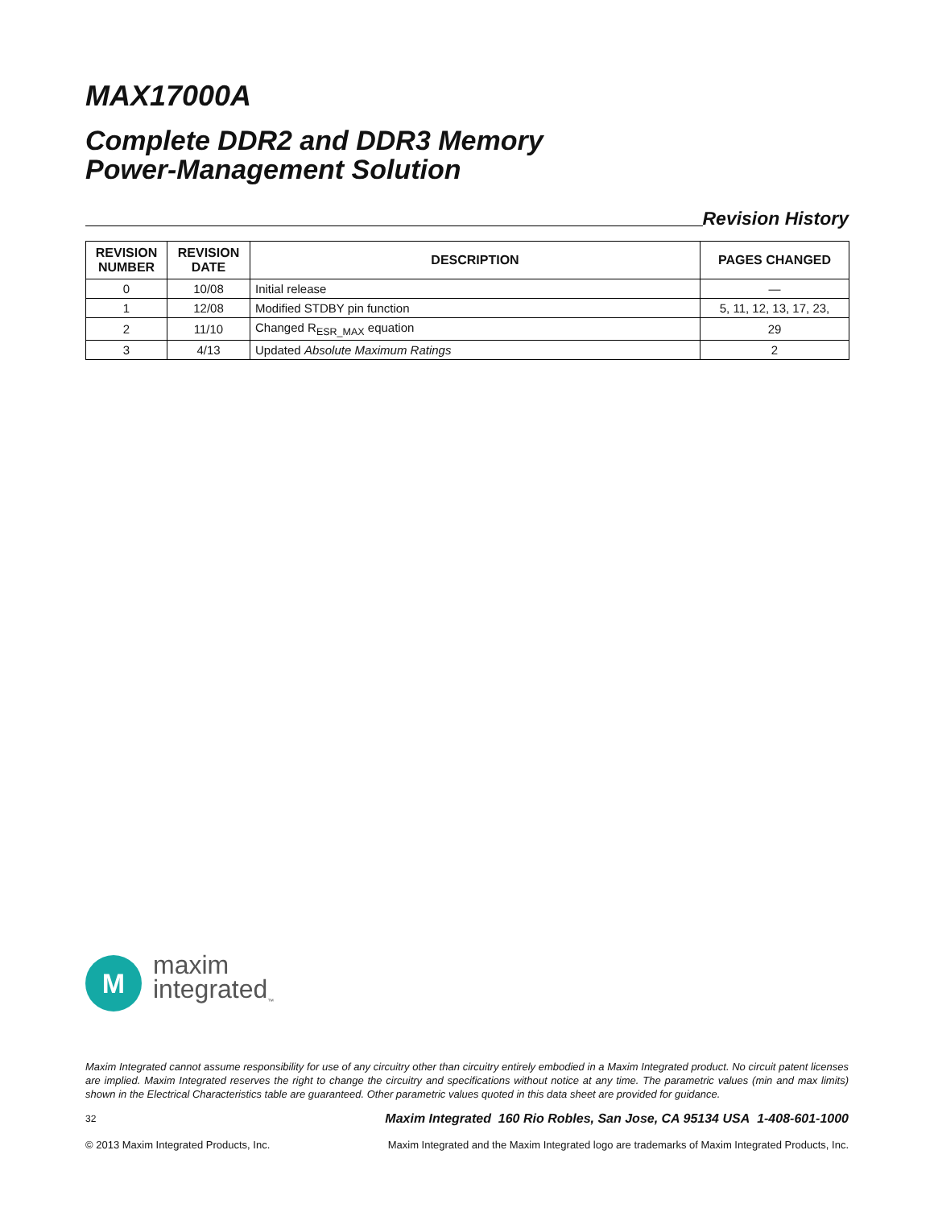MAX17000A
Complete DDR2 and DDR3 Memory
Power-Management Solution
Revision History
| REVISION NUMBER | REVISION DATE | DESCRIPTION | PAGES CHANGED |
| --- | --- | --- | --- |
| 0 | 10/08 | Initial release | — |
| 1 | 12/08 | Modified STDBY pin function | 5, 11, 12, 13, 17, 23, |
| 2 | 11/10 | Changed R<sub>ESR_MAX</sub> equation | 29 |
| 3 | 4/13 | Updated Absolute Maximum Ratings | 2 |
M
maxim
integrated<sub>™</sub>
Maxim Integrated cannot assume responsibility for use of any circuitry other than circuitry entirely embodied in a Maxim Integrated product. No circuit patent licenses are implied. Maxim Integrated reserves the right to change the circuitry and specifications without notice at any time. The parametric values (min and max limits) shown in the Electrical Characteristics table are guaranteed. Other parametric values quoted in this data sheet are provided for guidance.
32 Maxim Integrated 160 Rio Robles, San Jose, CA 95134 USA 1-408-601-1000
© 2013 Maxim Integrated Products, Inc. Maxim Integrated and the Maxim Integrated logo are trademarks of Maxim Integrated Products, Inc.